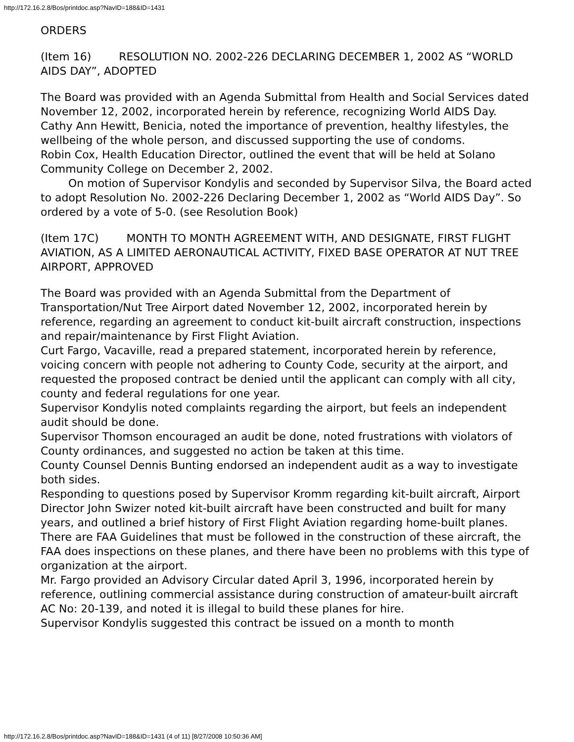http://172.16.2.8/Bos/printdoc.asp?NavID=188&ID=1431
ORDERS
(Item 16) RESOLUTION NO. 2002-226 DECLARING DECEMBER 1, 2002 AS “WORLD AIDS DAY”, ADOPTED
The Board was provided with an Agenda Submittal from Health and Social Services dated November 12, 2002, incorporated herein by reference, recognizing World AIDS Day.
Cathy Ann Hewitt, Benicia, noted the importance of prevention, healthy lifestyles, the wellbeing of the whole person, and discussed supporting the use of condoms.
Robin Cox, Health Education Director, outlined the event that will be held at Solano Community College on December 2, 2002.
On motion of Supervisor Kondylis and seconded by Supervisor Silva, the Board acted to adopt Resolution No. 2002-226 Declaring December 1, 2002 as “World AIDS Day”. So ordered by a vote of 5-0. (see Resolution Book)
(Item 17C) MONTH TO MONTH AGREEMENT WITH, AND DESIGNATE, FIRST FLIGHT AVIATION, AS A LIMITED AERONAUTICAL ACTIVITY, FIXED BASE OPERATOR AT NUT TREE AIRPORT, APPROVED
The Board was provided with an Agenda Submittal from the Department of Transportation/Nut Tree Airport dated November 12, 2002, incorporated herein by reference, regarding an agreement to conduct kit-built aircraft construction, inspections and repair/maintenance by First Flight Aviation.
Curt Fargo, Vacaville, read a prepared statement, incorporated herein by reference, voicing concern with people not adhering to County Code, security at the airport, and requested the proposed contract be denied until the applicant can comply with all city, county and federal regulations for one year.
Supervisor Kondylis noted complaints regarding the airport, but feels an independent audit should be done.
Supervisor Thomson encouraged an audit be done, noted frustrations with violators of County ordinances, and suggested no action be taken at this time.
County Counsel Dennis Bunting endorsed an independent audit as a way to investigate both sides.
Responding to questions posed by Supervisor Kromm regarding kit-built aircraft, Airport Director John Swizer noted kit-built aircraft have been constructed and built for many years, and outlined a brief history of First Flight Aviation regarding home-built planes. There are FAA Guidelines that must be followed in the construction of these aircraft, the FAA does inspections on these planes, and there have been no problems with this type of organization at the airport.
Mr. Fargo provided an Advisory Circular dated April 3, 1996, incorporated herein by reference, outlining commercial assistance during construction of amateur-built aircraft AC No: 20-139, and noted it is illegal to build these planes for hire.
Supervisor Kondylis suggested this contract be issued on a month to month
http://172.16.2.8/Bos/printdoc.asp?NavID=188&ID=1431 (4 of 11) [8/27/2008 10:50:36 AM]